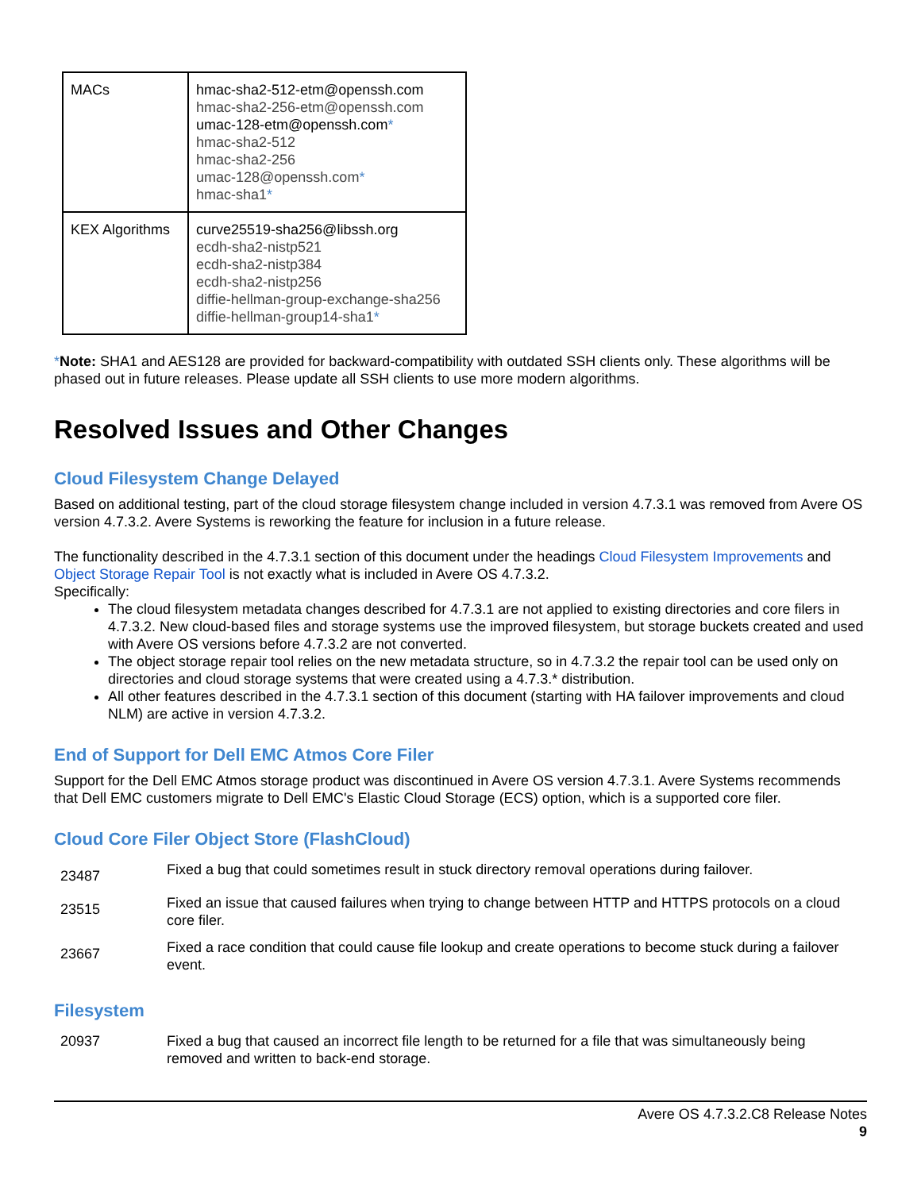| MACs | hmac-sha2-512-etm@openssh.com hmac-sha2-256-etm@openssh.com umac-128-etm@openssh.com * hmac-sha2-512 hmac-sha2-256 umac-128@openssh.com * hmac-sha1 * |
| KEX Algorithms | curve25519-sha256@libssh.org ecdh-sha2-nistp521 ecdh-sha2-nistp384 ecdh-sha2-nistp256 diffie-hellman-group-exchange-sha256 diffie-hellman-group14-sha1 * |
*Note: SHA1 and AES128 are provided for backward-compatibility with outdated SSH clients only. These algorithms will be phased out in future releases. Please update all SSH clients to use more modern algorithms.
Resolved Issues and Other Changes
Cloud Filesystem Change Delayed
Based on additional testing, part of the cloud storage filesystem change included in version 4.7.3.1 was removed from Avere OS version 4.7.3.2. Avere Systems is reworking the feature for inclusion in a future release.
The functionality described in the 4.7.3.1 section of this document under the headings Cloud Filesystem Improvements and Object Storage Repair Tool is not exactly what is included in Avere OS 4.7.3.2.
Specifically:
The cloud filesystem metadata changes described for 4.7.3.1 are not applied to existing directories and core filers in 4.7.3.2. New cloud-based files and storage systems use the improved filesystem, but storage buckets created and used with Avere OS versions before 4.7.3.2 are not converted.
The object storage repair tool relies on the new metadata structure, so in 4.7.3.2 the repair tool can be used only on directories and cloud storage systems that were created using a 4.7.3.* distribution.
All other features described in the 4.7.3.1 section of this document (starting with HA failover improvements and cloud NLM) are active in version 4.7.3.2.
End of Support for Dell EMC Atmos Core Filer
Support for the Dell EMC Atmos storage product was discontinued in Avere OS version 4.7.3.1. Avere Systems recommends that Dell EMC customers migrate to Dell EMC's Elastic Cloud Storage (ECS) option, which is a supported core filer.
Cloud Core Filer Object Store (FlashCloud)
| 23487 | Fixed a bug that could sometimes result in stuck directory removal operations during failover. |
| 23515 | Fixed an issue that caused failures when trying to change between HTTP and HTTPS protocols on a cloud core filer. |
| 23667 | Fixed a race condition that could cause file lookup and create operations to become stuck during a failover event. |
Filesystem
| 20937 | Fixed a bug that caused an incorrect file length to be returned for a file that was simultaneously being removed and written to back-end storage. |
Avere OS 4.7.3.2.C8 Release Notes
9